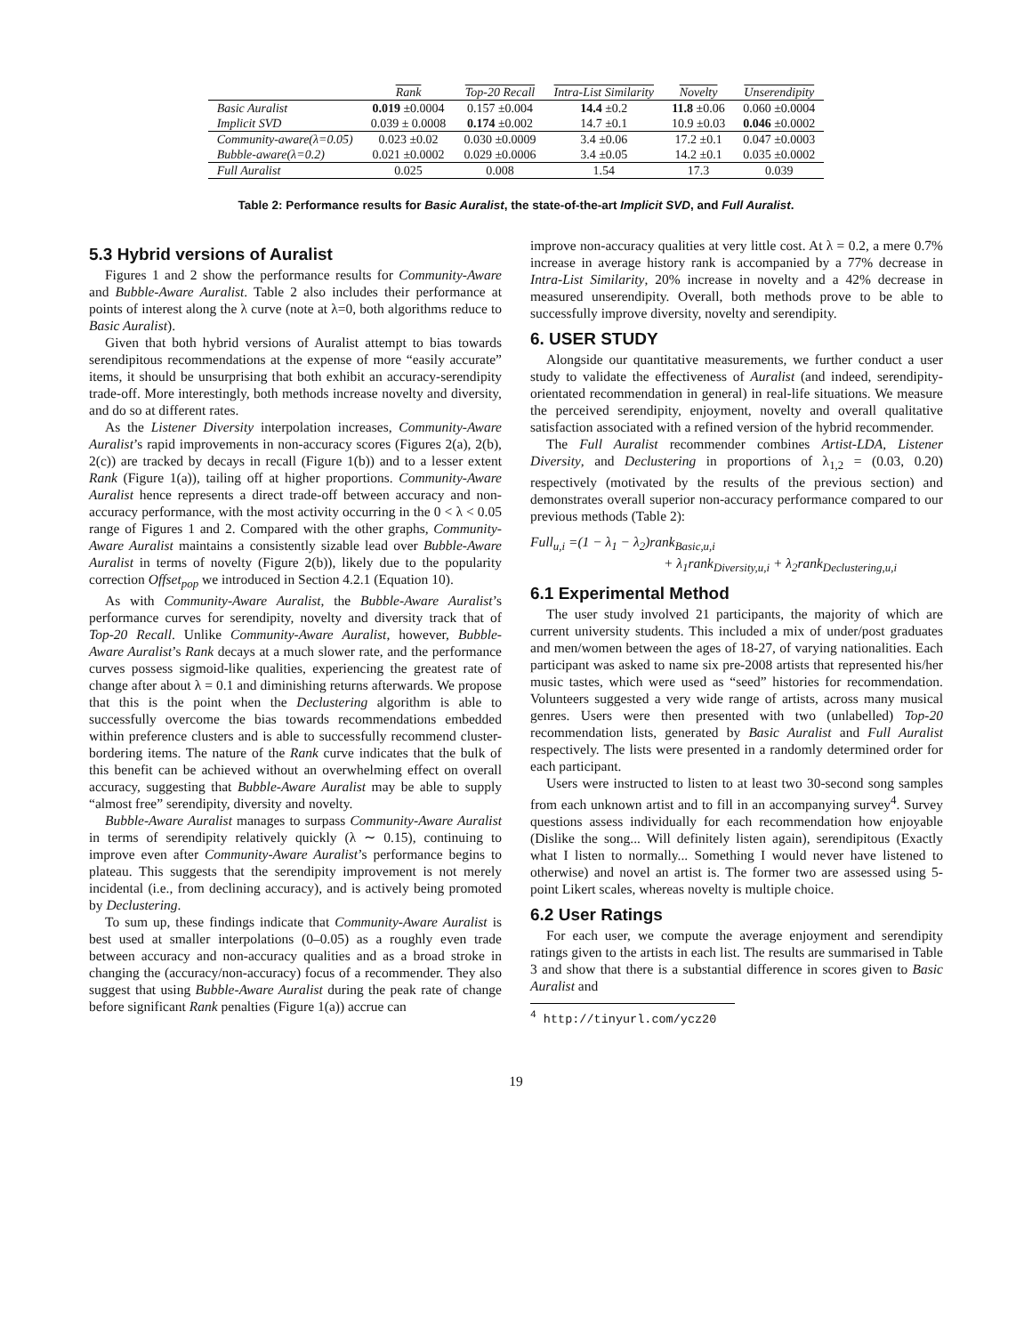| | Rank | Top-20 Recall | Intra-List Similarity | Novelty | Unserendipity |
| --- | --- | --- | --- | --- | --- |
| Basic Auralist | 0.019 ±0.0004 | 0.157 ±0.004 | 14.4 ±0.2 | 11.8 ±0.06 | 0.060 ±0.0004 |
| Implicit SVD | 0.039 ± 0.0008 | 0.174 ±0.002 | 14.7 ±0.1 | 10.9 ±0.03 | 0.046 ±0.0002 |
| Community-aware(λ=0.05) | 0.023 ±0.02 | 0.030 ±0.0009 | 3.4 ±0.06 | 17.2 ±0.1 | 0.047 ±0.0003 |
| Bubble-aware(λ=0.2) | 0.021 ±0.0002 | 0.029 ±0.0006 | 3.4 ±0.05 | 14.2 ±0.1 | 0.035 ±0.0002 |
| Full Auralist | 0.025 | 0.008 | 1.54 | 17.3 | 0.039 |
Table 2: Performance results for Basic Auralist, the state-of-the-art Implicit SVD, and Full Auralist.
5.3 Hybrid versions of Auralist
Figures 1 and 2 show the performance results for Community-Aware and Bubble-Aware Auralist. Table 2 also includes their performance at points of interest along the λ curve (note at λ=0, both algorithms reduce to Basic Auralist).
Given that both hybrid versions of Auralist attempt to bias towards serendipitous recommendations at the expense of more “easily accurate” items, it should be unsurprising that both exhibit an accuracy-serendipity trade-off. More interestingly, both methods increase novelty and diversity, and do so at different rates.
As the Listener Diversity interpolation increases, Community-Aware Auralist’s rapid improvements in non-accuracy scores (Figures 2(a), 2(b), 2(c)) are tracked by decays in recall (Figure 1(b)) and to a lesser extent Rank (Figure 1(a)), tailing off at higher proportions. Community-Aware Auralist hence represents a direct trade-off between accuracy and non-accuracy performance, with the most activity occurring in the 0 < λ < 0.05 range of Figures 1 and 2. Compared with the other graphs, Community-Aware Auralist maintains a consistently sizable lead over Bubble-Aware Auralist in terms of novelty (Figure 2(b)), likely due to the popularity correction Offset<sub>pop</sub> we introduced in Section 4.2.1 (Equation 10).
As with Community-Aware Auralist, the Bubble-Aware Auralist’s performance curves for serendipity, novelty and diversity track that of Top-20 Recall. Unlike Community-Aware Auralist, however, Bubble-Aware Auralist’s Rank decays at a much slower rate, and the performance curves possess sigmoid-like qualities, experiencing the greatest rate of change after about λ = 0.1 and diminishing returns afterwards. We propose that this is the point when the Declustering algorithm is able to successfully overcome the bias towards recommendations embedded within preference clusters and is able to successfully recommend cluster-bordering items. The nature of the Rank curve indicates that the bulk of this benefit can be achieved without an overwhelming effect on overall accuracy, suggesting that Bubble-Aware Auralist may be able to supply “almost free” serendipity, diversity and novelty.
Bubble-Aware Auralist manages to surpass Community-Aware Auralist in terms of serendipity relatively quickly (λ ∼ 0.15), continuing to improve even after Community-Aware Auralist’s performance begins to plateau. This suggests that the serendipity improvement is not merely incidental (i.e., from declining accuracy), and is actively being promoted by Declustering.
To sum up, these findings indicate that Community-Aware Auralist is best used at smaller interpolations (0–0.05) as a roughly even trade between accuracy and non-accuracy qualities and as a broad stroke in changing the (accuracy/non-accuracy) focus of a recommender. They also suggest that using Bubble-Aware Auralist during the peak rate of change before significant Rank penalties (Figure 1(a)) accrue can
improve non-accuracy qualities at very little cost. At λ = 0.2, a mere 0.7% increase in average history rank is accompanied by a 77% decrease in Intra-List Similarity, 20% increase in novelty and a 42% decrease in measured unserendipity. Overall, both methods prove to be able to successfully improve diversity, novelty and serendipity.
6. USER STUDY
Alongside our quantitative measurements, we further conduct a user study to validate the effectiveness of Auralist (and indeed, serendipity-orientated recommendation in general) in real-life situations. We measure the perceived serendipity, enjoyment, novelty and overall qualitative satisfaction associated with a refined version of the hybrid recommender.
The Full Auralist recommender combines Artist-LDA, Listener Diversity, and Declustering in proportions of λ<sub>1,2</sub> = (0.03, 0.20) respectively (motivated by the results of the previous section) and demonstrates overall superior non-accuracy performance compared to our previous methods (Table 2):
Full<sub>u,i</sub> =(1 − λ<sub>1</sub> − λ<sub>2</sub>)rank<sub>Basic,u,i</sub>
+ λ<sub>1</sub>rank<sub>Diversity,u,i</sub> + λ<sub>2</sub>rank<sub>Declustering,u,i</sub>
6.1 Experimental Method
The user study involved 21 participants, the majority of which are current university students. This included a mix of under/post graduates and men/women between the ages of 18-27, of varying nationalities. Each participant was asked to name six pre-2008 artists that represented his/her music tastes, which were used as “seed” histories for recommendation. Volunteers suggested a very wide range of artists, across many musical genres. Users were then presented with two (unlabelled) Top-20 recommendation lists, generated by Basic Auralist and Full Auralist respectively. The lists were presented in a randomly determined order for each participant.
Users were instructed to listen to at least two 30-second song samples from each unknown artist and to fill in an accompanying survey<sup>4</sup>. Survey questions assess individually for each recommendation how enjoyable (Dislike the song... Will definitely listen again), serendipitous (Exactly what I listen to normally... Something I would never have listened to otherwise) and novel an artist is. The former two are assessed using 5-point Likert scales, whereas novelty is multiple choice.
6.2 User Ratings
For each user, we compute the average enjoyment and serendipity ratings given to the artists in each list. The results are summarised in Table 3 and show that there is a substantial difference in scores given to Basic Auralist and
<sup>4</sup> http://tinyurl.com/ycz20
19